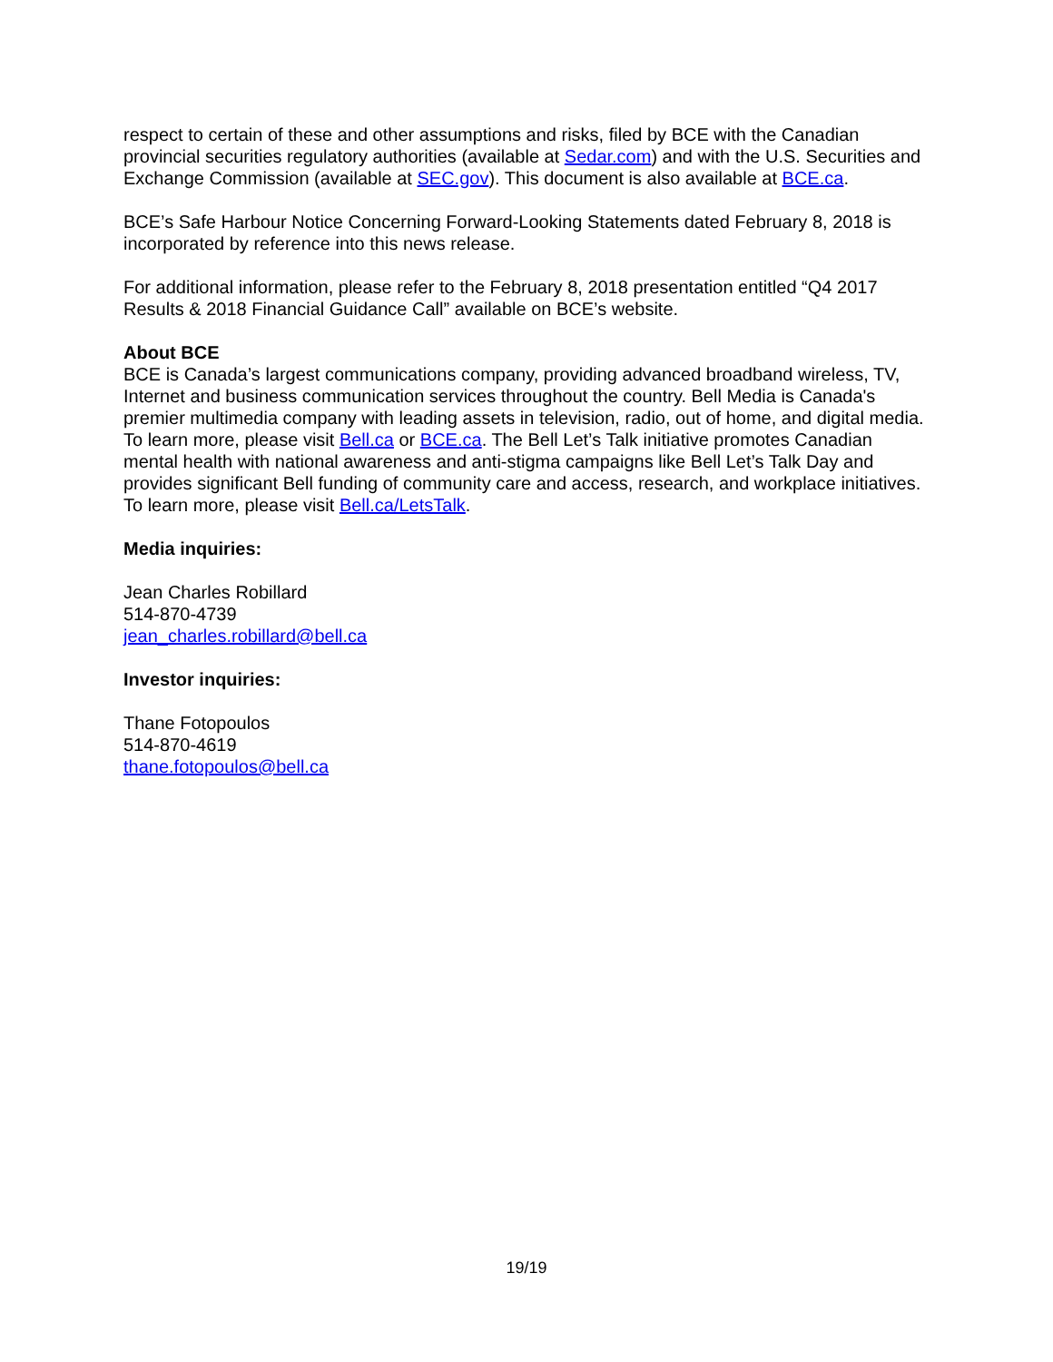respect to certain of these and other assumptions and risks, filed by BCE with the Canadian provincial securities regulatory authorities (available at Sedar.com) and with the U.S. Securities and Exchange Commission (available at SEC.gov). This document is also available at BCE.ca.
BCE’s Safe Harbour Notice Concerning Forward-Looking Statements dated February 8, 2018 is incorporated by reference into this news release.
For additional information, please refer to the February 8, 2018 presentation entitled “Q4 2017 Results & 2018 Financial Guidance Call” available on BCE’s website.
About BCE
BCE is Canada’s largest communications company, providing advanced broadband wireless, TV, Internet and business communication services throughout the country. Bell Media is Canada's premier multimedia company with leading assets in television, radio, out of home, and digital media. To learn more, please visit Bell.ca or BCE.ca. The Bell Let’s Talk initiative promotes Canadian mental health with national awareness and anti-stigma campaigns like Bell Let’s Talk Day and provides significant Bell funding of community care and access, research, and workplace initiatives. To learn more, please visit Bell.ca/LetsTalk.
Media inquiries:
Jean Charles Robillard
514-870-4739
jean_charles.robillard@bell.ca
Investor inquiries:
Thane Fotopoulos
514-870-4619
thane.fotopoulos@bell.ca
19/19